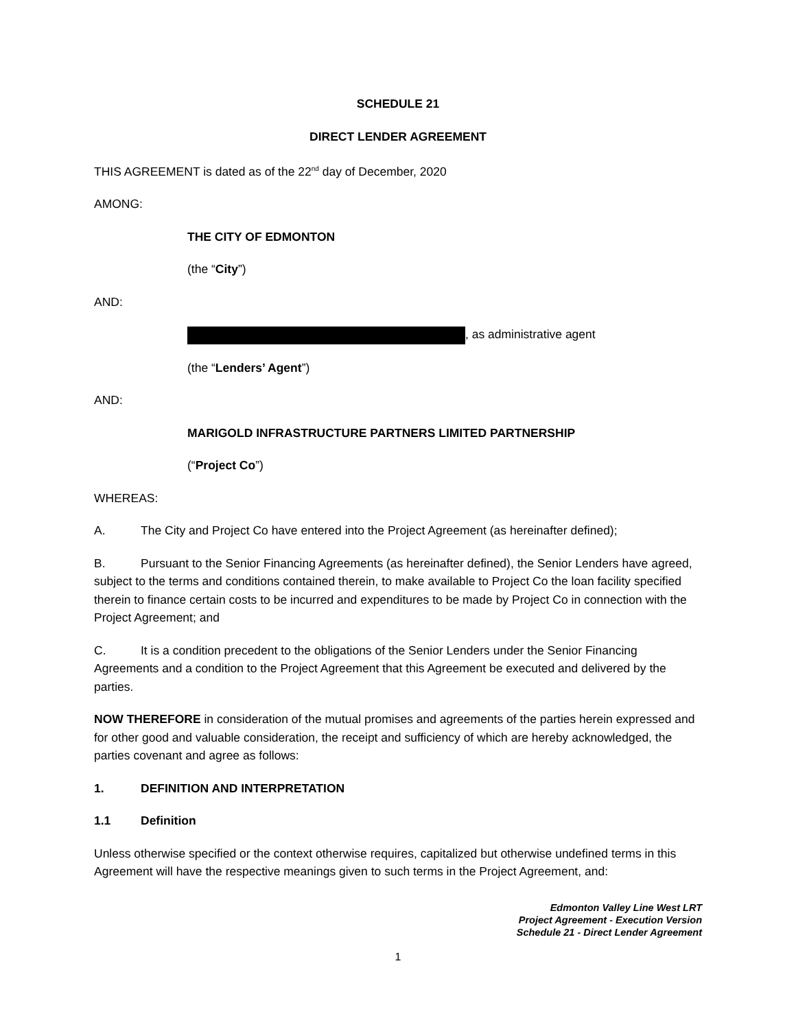SCHEDULE 21
DIRECT LENDER AGREEMENT
THIS AGREEMENT is dated as of the 22<sup>nd</sup> day of December, 2020
AMONG:
THE CITY OF EDMONTON
(the “City”)
AND:
, as administrative agent
(the “Lenders’ Agent”)
AND:
MARIGOLD INFRASTRUCTURE PARTNERS LIMITED PARTNERSHIP
(“Project Co”)
WHEREAS:
A. The City and Project Co have entered into the Project Agreement (as hereinafter defined);
B. Pursuant to the Senior Financing Agreements (as hereinafter defined), the Senior Lenders have agreed, subject to the terms and conditions contained therein, to make available to Project Co the loan facility specified therein to finance certain costs to be incurred and expenditures to be made by Project Co in connection with the Project Agreement; and
C. It is a condition precedent to the obligations of the Senior Lenders under the Senior Financing Agreements and a condition to the Project Agreement that this Agreement be executed and delivered by the parties.
NOW THEREFORE in consideration of the mutual promises and agreements of the parties herein expressed and for other good and valuable consideration, the receipt and sufficiency of which are hereby acknowledged, the parties covenant and agree as follows:
1. DEFINITION AND INTERPRETATION
1.1 Definition
Unless otherwise specified or the context otherwise requires, capitalized but otherwise undefined terms in this Agreement will have the respective meanings given to such terms in the Project Agreement, and:
Edmonton Valley Line West LRT
Project Agreement - Execution Version
Schedule 21 - Direct Lender Agreement
1